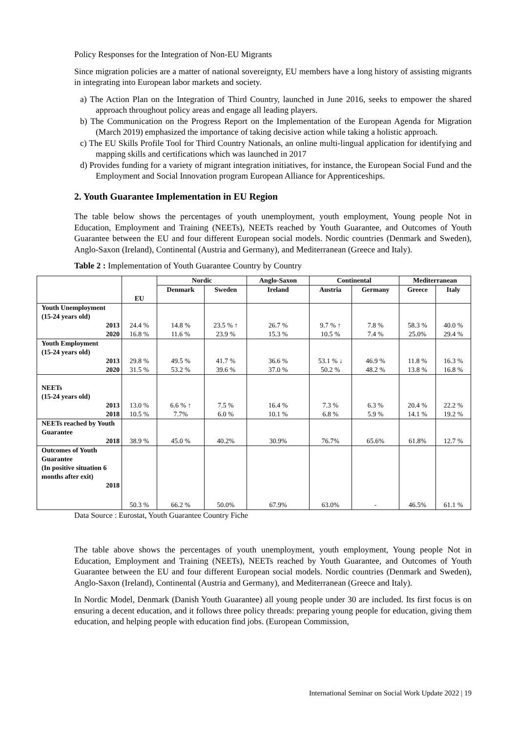Policy Responses for the Integration of Non-EU Migrants
Since migration policies are a matter of national sovereignty, EU members have a long history of assisting migrants in integrating into European labor markets and society.
a) The Action Plan on the Integration of Third Country, launched in June 2016, seeks to empower the shared approach throughout policy areas and engage all leading players.
b) The Communication on the Progress Report on the Implementation of the European Agenda for Migration (March 2019) emphasized the importance of taking decisive action while taking a holistic approach.
c) The EU Skills Profile Tool for Third Country Nationals, an online multi-lingual application for identifying and mapping skills and certifications which was launched in 2017
d) Provides funding for a variety of migrant integration initiatives, for instance, the European Social Fund and the Employment and Social Innovation program European Alliance for Apprenticeships.
2. Youth Guarantee Implementation in EU Region
The table below shows the percentages of youth unemployment, youth employment, Young people Not in Education, Employment and Training (NEETs), NEETs reached by Youth Guarantee, and Outcomes of Youth Guarantee between the EU and four different European social models. Nordic countries (Denmark and Sweden), Anglo-Saxon (Ireland), Continental (Austria and Germany), and Mediterranean (Greece and Italy).
Table 2 : Implementation of Youth Guarantee Country by Country
| | EU | Nordic | | Anglo-Saxon | Continental | | Mediterranean | |
| --- | --- | --- | --- | --- | --- | --- | --- | --- |
| | | Denmark | Sweden | Ireland | Austria | Germany | Greece | Italy |
| Youth Unemployment (15-24 years old) 2013 2020 | 24.4 % 16.8 % | 14.8 % 11.6 % | 23.5 % ↑ 23.9 % | 26.7 % 15.3 % | 9.7 % ↑ 10.5 % | 7.8 % 7.4 % | 58.3 % 25.0% | 40.0 % 29.4 % |
| Youth Employment (15-24 years old) 2013 2020 | 29.8 % 31.5 % | 49.5 % 53.2 % | 41.7 % 39.6 % | 36.6 % 37.0 % | 53.1 % ↓ 50.2 % | 46.9 % 48.2 % | 11.8 % 13.8 % | 16.3 % 16.8 % |
| NEETs (15-24 years old) 2013 2018 | 13.0 % 10.5 % | 6.6 % ↑ 7.7% | 7.5 % 6.0 % | 16.4 % 10.1 % | 7.3 % 6.8 % | 6.3 % 5.9 % | 20.4 % 14.1 % | 22.2 % 19.2 % |
| NEETs reached by Youth Guarantee 2018 | 38.9 % | 45.0 % | 40.2% | 30.9% | 76.7% | 65.6% | 61.8% | 12.7 % |
| Outcomes of Youth Guarantee (In positive situation 6 months after exit) 2018 | 50.3 % | 66.2 % | 50.0% | 67.9% | 63.0% | - | 46.5% | 61.1 % |
Data Source : Eurostat, Youth Guarantee Country Fiche
The table above shows the percentages of youth unemployment, youth employment, Young people Not in Education, Employment and Training (NEETs), NEETs reached by Youth Guarantee, and Outcomes of Youth Guarantee between the EU and four different European social models. Nordic countries (Denmark and Sweden), Anglo-Saxon (Ireland), Continental (Austria and Germany), and Mediterranean (Greece and Italy).
In Nordic Model, Denmark (Danish Youth Guarantee) all young people under 30 are included. Its first focus is on ensuring a decent education, and it follows three policy threads: preparing young people for education, giving them education, and helping people with education find jobs. (European Commission,
International Seminar on Social Work Update 2022 | 19